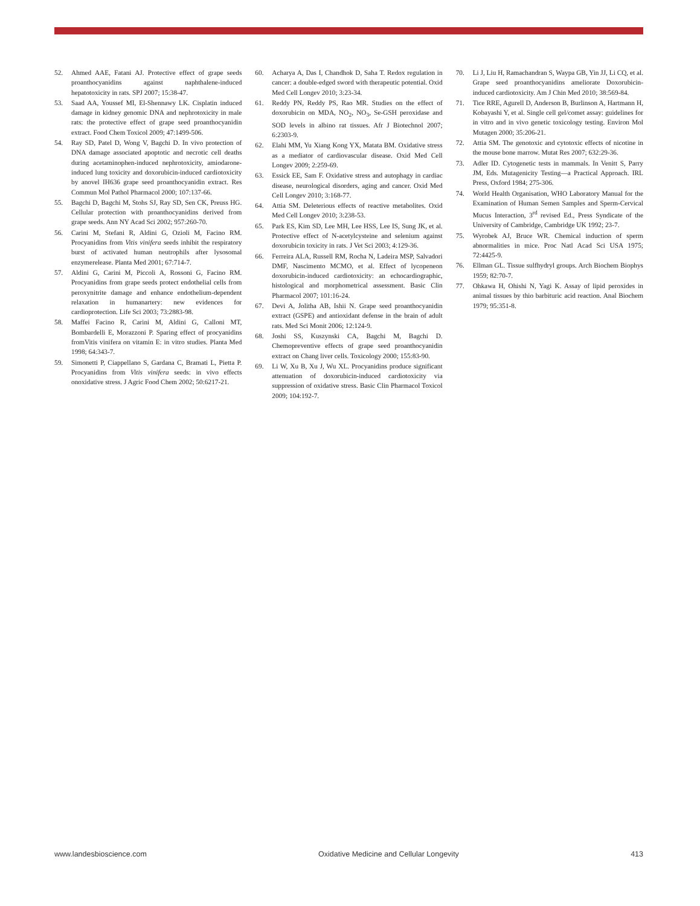52. Ahmed AAE, Fatani AJ. Protective effect of grape seeds proanthocyanidins against naphthalene-induced hepatotoxicity in rats. SPJ 2007; 15:38-47.
53. Saad AA, Youssef MI, El-Shennawy LK. Cisplatin induced damage in kidney genomic DNA and nephrotoxicity in male rats: the protective effect of grape seed proanthocyanidin extract. Food Chem Toxicol 2009; 47:1499-506.
54. Ray SD, Patel D, Wong V, Bagchi D. In vivo protection of DNA damage associated apoptotic and necrotic cell deaths during acetaminophen-induced nephrotoxicity, amiodarone-induced lung toxicity and doxorubicin-induced cardiotoxicity by anovel IH636 grape seed proanthocyanidin extract. Res Commun Mol Pathol Pharmacol 2000; 107:137-66.
55. Bagchi D, Bagchi M, Stohs SJ, Ray SD, Sen CK, Preuss HG. Cellular protection with proanthocyanidins derived from grape seeds. Ann NY Acad Sci 2002; 957:260-70.
56. Carini M, Stefani R, Aldini G, Ozioli M, Facino RM. Procyanidins from Vitis vinifera seeds inhibit the respiratory burst of activated human neutrophils after lysosomal enzymerelease. Planta Med 2001; 67:714-7.
57. Aldini G, Carini M, Piccoli A, Rossoni G, Facino RM. Procyanidins from grape seeds protect endothelial cells from peroxynitrite damage and enhance endothelium-dependent relaxation in humanartery: new evidences for cardioprotection. Life Sci 2003; 73:2883-98.
58. Maffei Facino R, Carini M, Aldini G, Calloni MT, Bombardelli E, Morazzoni P. Sparing effect of procyanidins fromVitis vinifera on vitamin E: in vitro studies. Planta Med 1998; 64:343-7.
59. Simonetti P, Ciappellano S, Gardana C, Bramati L, Pietta P. Procyanidins from Vitis vinifera seeds: in vivo effects onoxidative stress. J Agric Food Chem 2002; 50:6217-21.
60. Acharya A, Das I, Chandhok D, Saha T. Redox regulation in cancer: a double-edged sword with therapeutic potential. Oxid Med Cell Longev 2010; 3:23-34.
61. Reddy PN, Reddy PS, Rao MR. Studies on the effect of doxorubicin on MDA, NO<sub>2</sub>, NO<sub>3</sub>, Se-GSH peroxidase and SOD levels in albino rat tissues. Afr J Biotechnol 2007; 6:2303-9.
62. Elahi MM, Yu Xiang Kong YX, Matata BM. Oxidative stress as a mediator of cardiovascular disease. Oxid Med Cell Longev 2009; 2:259-69.
63. Essick EE, Sam F. Oxidative stress and autophagy in cardiac disease, neurological disorders, aging and cancer. Oxid Med Cell Longev 2010; 3:168-77.
64. Attia SM. Deleterious effects of reactive metabolites. Oxid Med Cell Longev 2010; 3:238-53.
65. Park ES, Kim SD, Lee MH, Lee HSS, Lee IS, Sung JK, et al. Protective effect of N-acetylcysteine and selenium against doxorubicin toxicity in rats. J Vet Sci 2003; 4:129-36.
66. Ferreira ALA, Russell RM, Rocha N, Ladeira MSP, Salvadori DMF, Nascimento MCMO, et al. Effect of lycopeneon doxorubicin-induced cardiotoxicity: an echocardiographic, histological and morphometrical assessment. Basic Clin Pharmacol 2007; 101:16-24.
67. Devi A, Jolitha AB, Ishii N. Grape seed proanthocyanidin extract (GSPE) and antioxidant defense in the brain of adult rats. Med Sci Monit 2006; 12:124-9.
68. Joshi SS, Kuszynski CA, Bagchi M, Bagchi D. Chemopreventive effects of grape seed proanthocyanidin extract on Chang liver cells. Toxicology 2000; 155:83-90.
69. Li W, Xu B, Xu J, Wu XL. Procyanidins produce significant attenuation of doxorubicin-induced cardiotoxicity via suppression of oxidative stress. Basic Clin Pharmacol Toxicol 2009; 104:192-7.
70. Li J, Liu H, Ramachandran S, Waypa GB, Yin JJ, Li CQ, et al. Grape seed proanthocyanidins ameliorate Doxorubicin-induced cardiotoxicity. Am J Chin Med 2010; 38:569-84.
71. Tice RRE, Agurell D, Anderson B, Burlinson A, Hartmann H, Kobayashi Y, et al. Single cell gel/comet assay: guidelines for in vitro and in vivo genetic toxicology testing. Environ Mol Mutagen 2000; 35:206-21.
72. Attia SM. The genotoxic and cytotoxic effects of nicotine in the mouse bone marrow. Mutat Res 2007; 632:29-36.
73. Adler ID. Cytogenetic tests in mammals. In Venitt S, Parry JM, Eds. Mutagenicity Testing—a Practical Approach. IRL Press, Oxford 1984; 275-306.
74. World Health Organisation, WHO Laboratory Manual for the Examination of Human Semen Samples and Sperm-Cervical Mucus Interaction, 3<sup>rd</sup> revised Ed., Press Syndicate of the University of Cambridge, Cambridge UK 1992; 23-7.
75. Wyrobek AJ, Bruce WR. Chemical induction of sperm abnormalities in mice. Proc Natl Acad Sci USA 1975; 72:4425-9.
76. Ellman GL. Tissue sulfhydryl groups. Arch Biochem Biophys 1959; 82:70-7.
77. Ohkawa H, Ohishi N, Yagi K. Assay of lipid peroxides in animal tissues by thio barbituric acid reaction. Anal Biochem 1979; 95:351-8.
www.landesbioscience.com Oxidative Medicine and Cellular Longevity 413